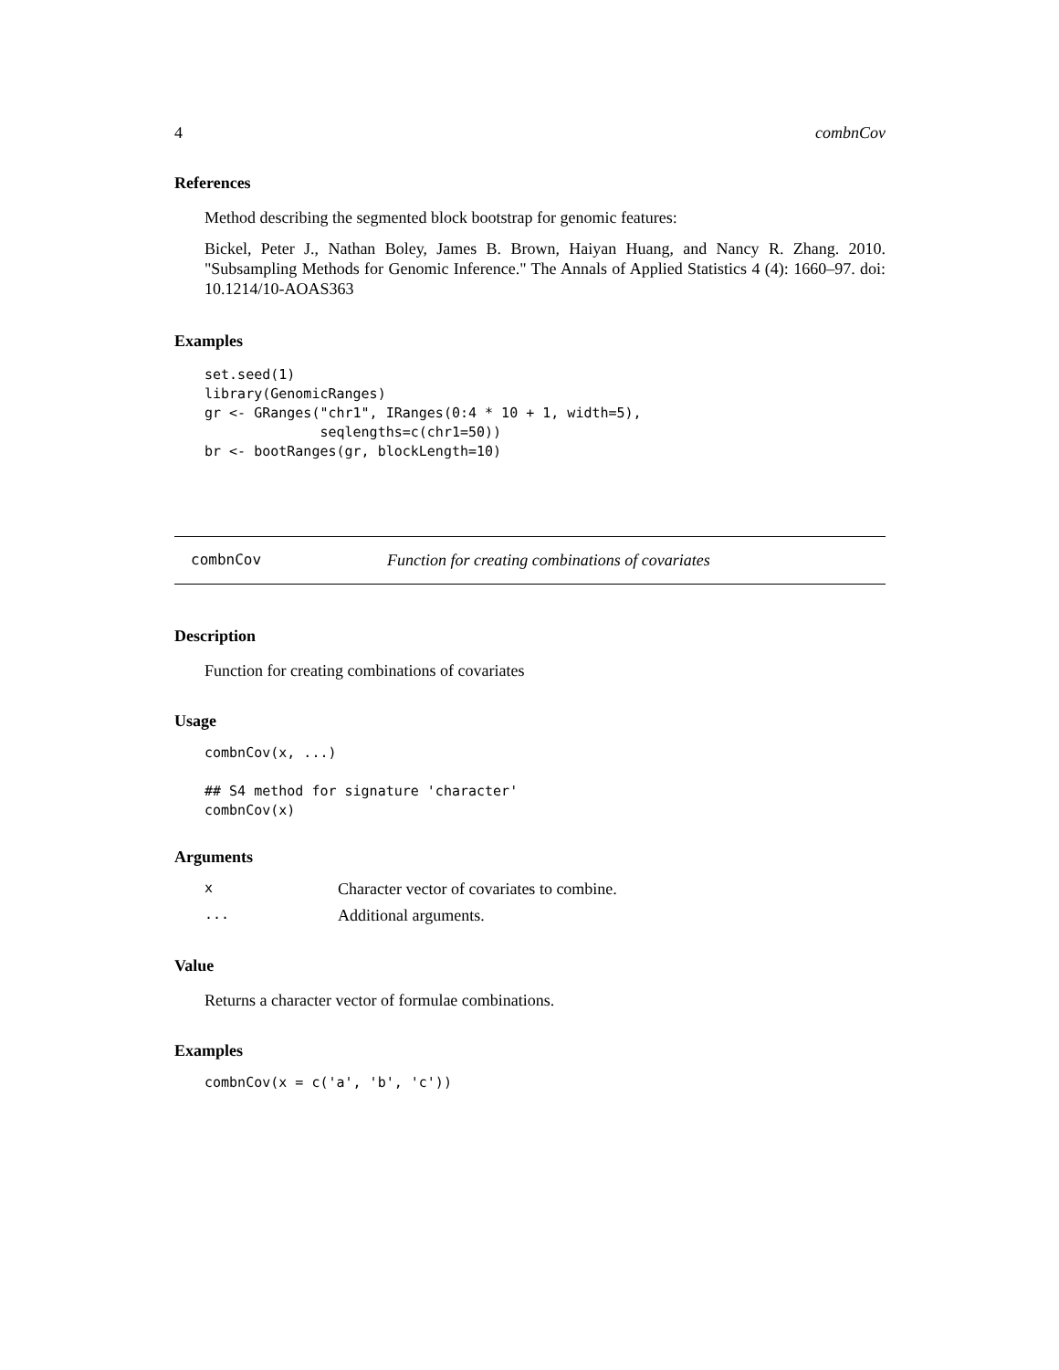4 combnCov
References
Method describing the segmented block bootstrap for genomic features:
Bickel, Peter J., Nathan Boley, James B. Brown, Haiyan Huang, and Nancy R. Zhang. 2010. "Subsampling Methods for Genomic Inference." The Annals of Applied Statistics 4 (4): 1660–97. doi: 10.1214/10-AOAS363
Examples
set.seed(1)
library(GenomicRanges)
gr <- GRanges("chr1", IRanges(0:4 * 10 + 1, width=5),
              seqlengths=c(chr1=50))
br <- bootRanges(gr, blockLength=10)
combnCov Function for creating combinations of covariates
Description
Function for creating combinations of covariates
Usage
combnCov(x, ...)

## S4 method for signature 'character'
combnCov(x)
Arguments
| x | Character vector of covariates to combine. |
| ... | Additional arguments. |
Value
Returns a character vector of formulae combinations.
Examples
combnCov(x = c('a', 'b', 'c'))